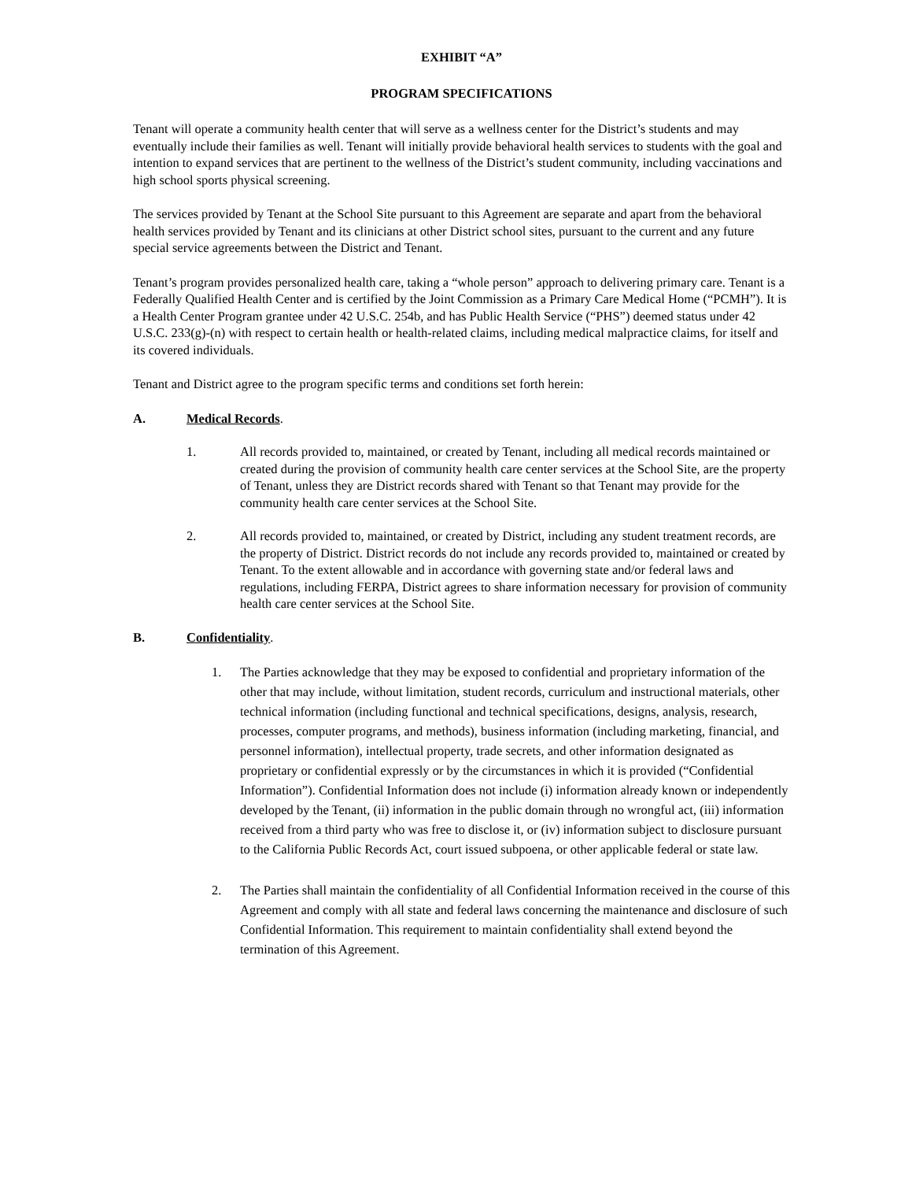EXHIBIT “A”
PROGRAM SPECIFICATIONS
Tenant will operate a community health center that will serve as a wellness center for the District’s students and may eventually include their families as well. Tenant will initially provide behavioral health services to students with the goal and intention to expand services that are pertinent to the wellness of the District’s student community, including vaccinations and high school sports physical screening.
The services provided by Tenant at the School Site pursuant to this Agreement are separate and apart from the behavioral health services provided by Tenant and its clinicians at other District school sites, pursuant to the current and any future special service agreements between the District and Tenant.
Tenant’s program provides personalized health care, taking a “whole person” approach to delivering primary care. Tenant is a Federally Qualified Health Center and is certified by the Joint Commission as a Primary Care Medical Home (“PCMH”). It is a Health Center Program grantee under 42 U.S.C. 254b, and has Public Health Service (“PHS”) deemed status under 42 U.S.C. 233(g)-(n) with respect to certain health or health-related claims, including medical malpractice claims, for itself and its covered individuals.
Tenant and District agree to the program specific terms and conditions set forth herein:
A. Medical Records.
1. All records provided to, maintained, or created by Tenant, including all medical records maintained or created during the provision of community health care center services at the School Site, are the property of Tenant, unless they are District records shared with Tenant so that Tenant may provide for the community health care center services at the School Site.
2. All records provided to, maintained, or created by District, including any student treatment records, are the property of District. District records do not include any records provided to, maintained or created by Tenant. To the extent allowable and in accordance with governing state and/or federal laws and regulations, including FERPA, District agrees to share information necessary for provision of community health care center services at the School Site.
B. Confidentiality.
1. The Parties acknowledge that they may be exposed to confidential and proprietary information of the other that may include, without limitation, student records, curriculum and instructional materials, other technical information (including functional and technical specifications, designs, analysis, research, processes, computer programs, and methods), business information (including marketing, financial, and personnel information), intellectual property, trade secrets, and other information designated as proprietary or confidential expressly or by the circumstances in which it is provided (“Confidential Information”). Confidential Information does not include (i) information already known or independently developed by the Tenant, (ii) information in the public domain through no wrongful act, (iii) information received from a third party who was free to disclose it, or (iv) information subject to disclosure pursuant to the California Public Records Act, court issued subpoena, or other applicable federal or state law.
2. The Parties shall maintain the confidentiality of all Confidential Information received in the course of this Agreement and comply with all state and federal laws concerning the maintenance and disclosure of such Confidential Information. This requirement to maintain confidentiality shall extend beyond the termination of this Agreement.